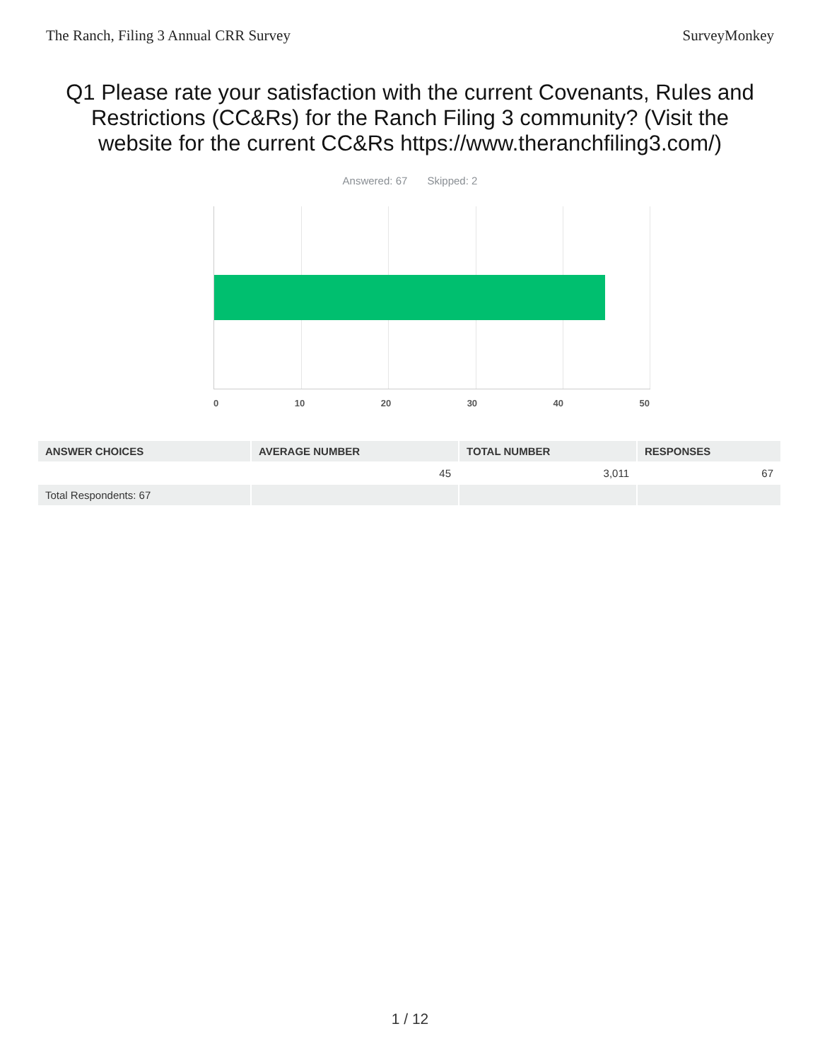The Ranch, Filing 3 Annual CRR Survey SurveyMonkey
Q1 Please rate your satisfaction with the current Covenants, Rules and Restrictions (CC&Rs) for the Ranch Filing 3 community? (Visit the website for the current CC&Rs https://www.theranchfiling3.com/)
Answered: 67 Skipped: 2
0 10 20 30 40 50
| ANSWER CHOICES | AVERAGE NUMBER | TOTAL NUMBER | RESPONSES |
| --- | --- | --- | --- |
| | 45 | 3,011 | 67 |
| Total Respondents: 67 | | | |
1 / 12